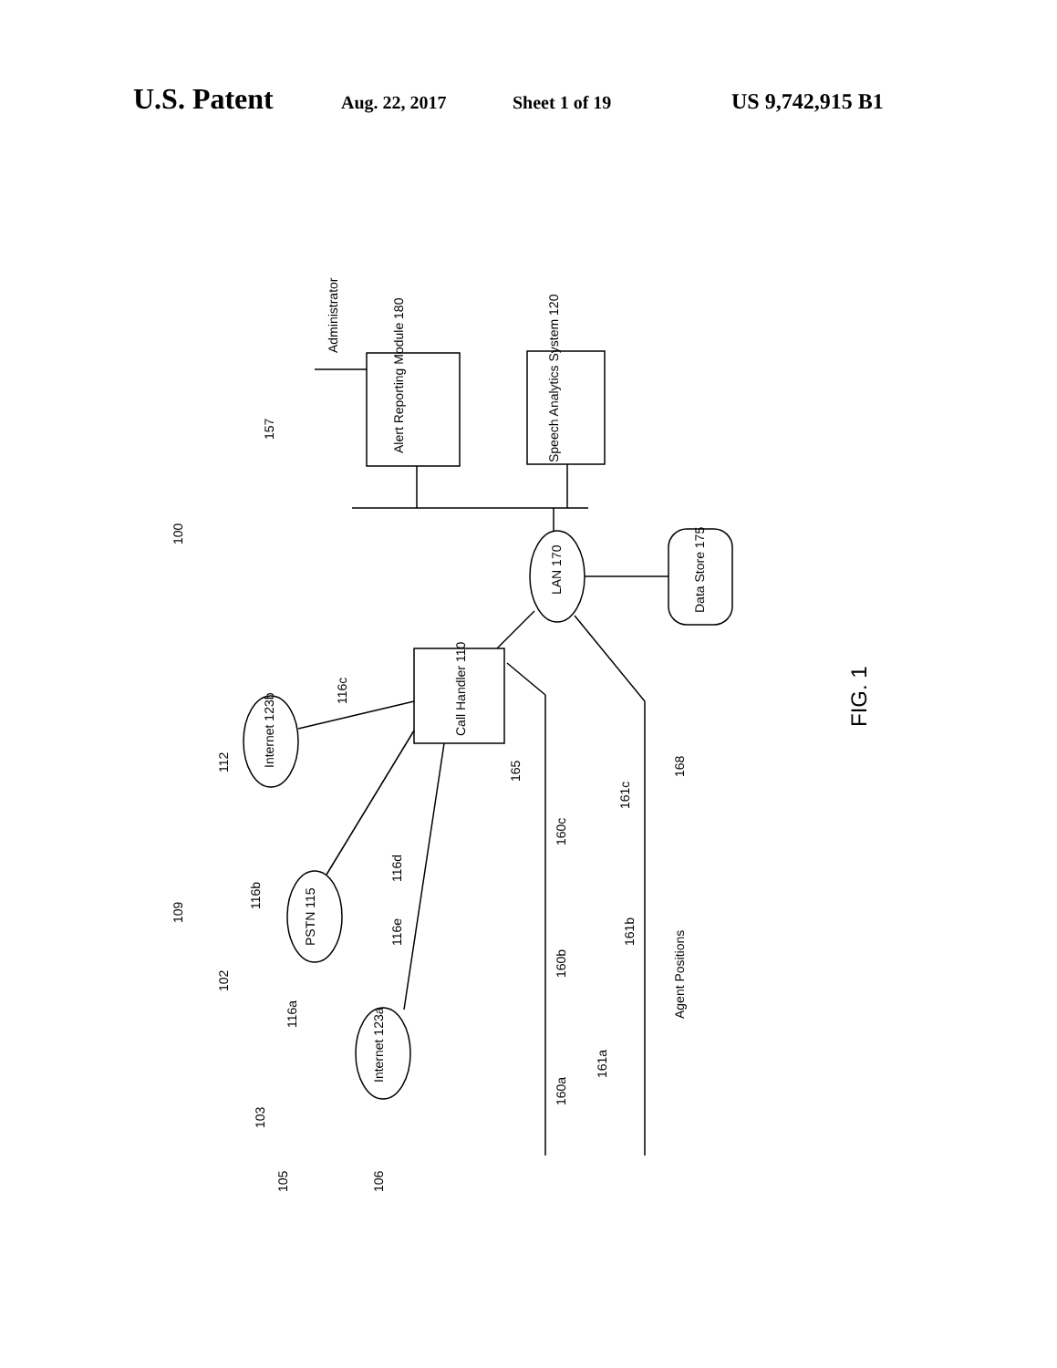U.S. Patent Aug. 22, 2017 Sheet 1 of 19 US 9,742,915 B1
Administrator
Alert Reporting Module 180
Speech Analytics System 120
100
LAN 170
Data Store 175
Call Handler 110
Internet 123b
PSTN 115
Internet 123a
FIG. 1
Agent Positions
157
116c
112
165
168
161c
160c
116d
109
116b
116e
161b
160b
102
116a
161a
160a
103
105
106